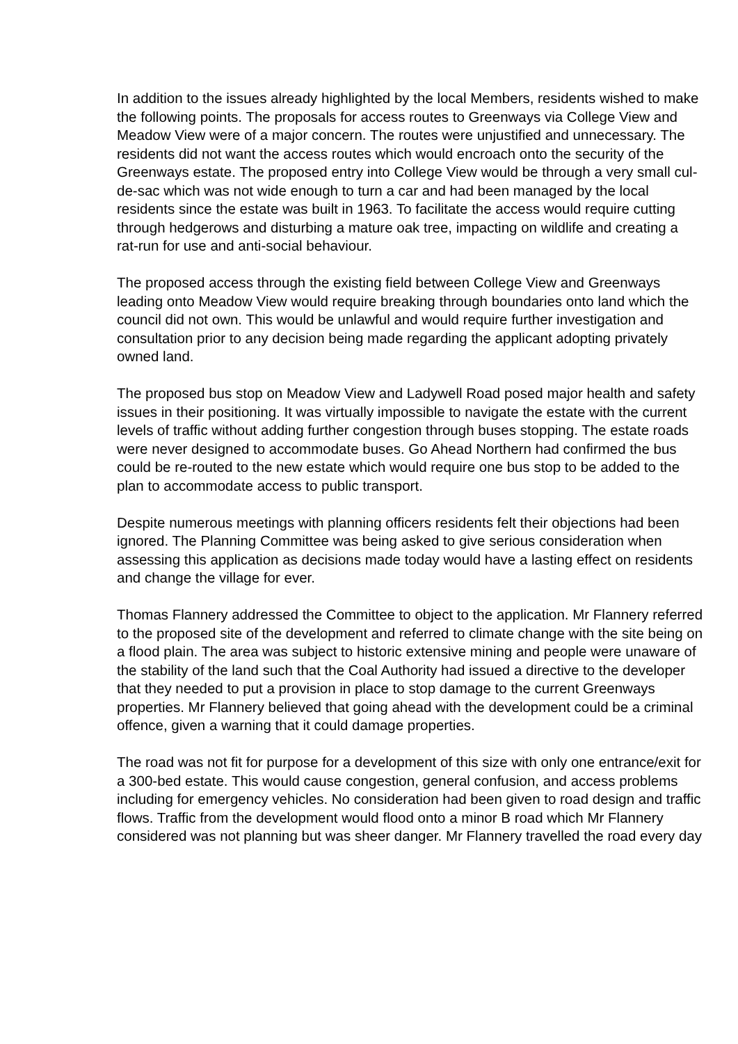In addition to the issues already highlighted by the local Members, residents wished to make the following points. The proposals for access routes to Greenways via College View and Meadow View were of a major concern. The routes were unjustified and unnecessary. The residents did not want the access routes which would encroach onto the security of the Greenways estate. The proposed entry into College View would be through a very small cul-de-sac which was not wide enough to turn a car and had been managed by the local residents since the estate was built in 1963. To facilitate the access would require cutting through hedgerows and disturbing a mature oak tree, impacting on wildlife and creating a rat-run for use and anti-social behaviour.
The proposed access through the existing field between College View and Greenways leading onto Meadow View would require breaking through boundaries onto land which the council did not own. This would be unlawful and would require further investigation and consultation prior to any decision being made regarding the applicant adopting privately owned land.
The proposed bus stop on Meadow View and Ladywell Road posed major health and safety issues in their positioning. It was virtually impossible to navigate the estate with the current levels of traffic without adding further congestion through buses stopping. The estate roads were never designed to accommodate buses. Go Ahead Northern had confirmed the bus could be re-routed to the new estate which would require one bus stop to be added to the plan to accommodate access to public transport.
Despite numerous meetings with planning officers residents felt their objections had been ignored. The Planning Committee was being asked to give serious consideration when assessing this application as decisions made today would have a lasting effect on residents and change the village for ever.
Thomas Flannery addressed the Committee to object to the application. Mr Flannery referred to the proposed site of the development and referred to climate change with the site being on a flood plain. The area was subject to historic extensive mining and people were unaware of the stability of the land such that the Coal Authority had issued a directive to the developer that they needed to put a provision in place to stop damage to the current Greenways properties. Mr Flannery believed that going ahead with the development could be a criminal offence, given a warning that it could damage properties.
The road was not fit for purpose for a development of this size with only one entrance/exit for a 300-bed estate. This would cause congestion, general confusion, and access problems including for emergency vehicles. No consideration had been given to road design and traffic flows. Traffic from the development would flood onto a minor B road which Mr Flannery considered was not planning but was sheer danger. Mr Flannery travelled the road every day